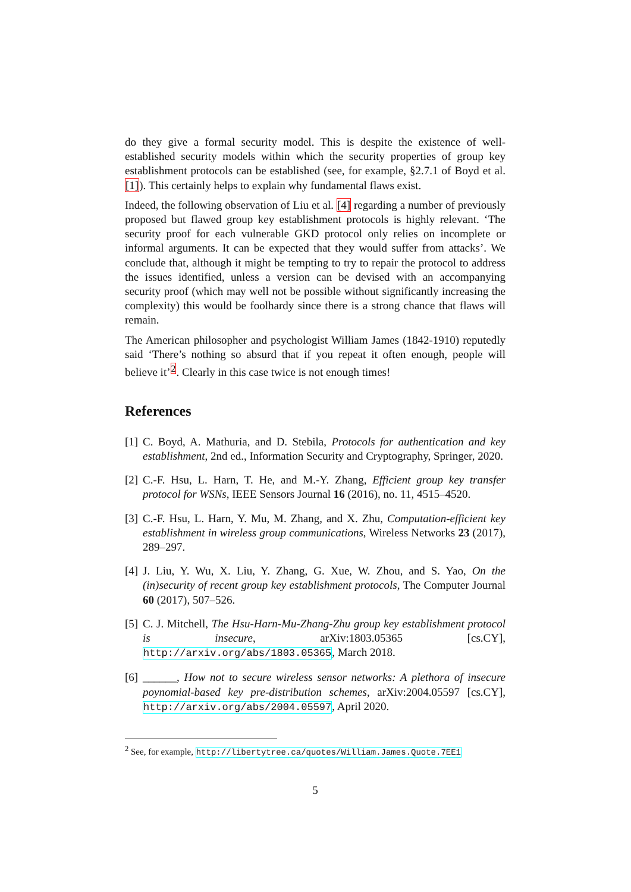do they give a formal security model. This is despite the existence of well-established security models within which the security properties of group key establishment protocols can be established (see, for example, §2.7.1 of Boyd et al. [1]). This certainly helps to explain why fundamental flaws exist.
Indeed, the following observation of Liu et al. [4] regarding a number of previously proposed but flawed group key establishment protocols is highly relevant. ‘The security proof for each vulnerable GKD protocol only relies on incomplete or informal arguments. It can be expected that they would suffer from attacks’. We conclude that, although it might be tempting to try to repair the protocol to address the issues identified, unless a version can be devised with an accompanying security proof (which may well not be possible without significantly increasing the complexity) this would be foolhardy since there is a strong chance that flaws will remain.
The American philosopher and psychologist William James (1842-1910) reputedly said ‘There’s nothing so absurd that if you repeat it often enough, people will believe it’<sup>2</sup>. Clearly in this case twice is not enough times!
References
[1] C. Boyd, A. Mathuria, and D. Stebila, Protocols for authentication and key establishment, 2nd ed., Information Security and Cryptography, Springer, 2020.
[2] C.-F. Hsu, L. Harn, T. He, and M.-Y. Zhang, Efficient group key transfer protocol for WSNs, IEEE Sensors Journal 16 (2016), no. 11, 4515–4520.
[3] C.-F. Hsu, L. Harn, Y. Mu, M. Zhang, and X. Zhu, Computation-efficient key establishment in wireless group communications, Wireless Networks 23 (2017), 289–297.
[4] J. Liu, Y. Wu, X. Liu, Y. Zhang, G. Xue, W. Zhou, and S. Yao, On the (in)security of recent group key establishment protocols, The Computer Journal 60 (2017), 507–526.
[5] C. J. Mitchell, The Hsu-Harn-Mu-Zhang-Zhu group key establishment protocol is insecure, arXiv:1803.05365 [cs.CY], http://arxiv.org/abs/1803.05365, March 2018.
[6] ______, How not to secure wireless sensor networks: A plethora of insecure poynomial-based key pre-distribution schemes, arXiv:2004.05597 [cs.CY], http://arxiv.org/abs/2004.05597, April 2020.
<sup>2</sup> See, for example, http://libertytree.ca/quotes/William.James.Quote.7EE1
5